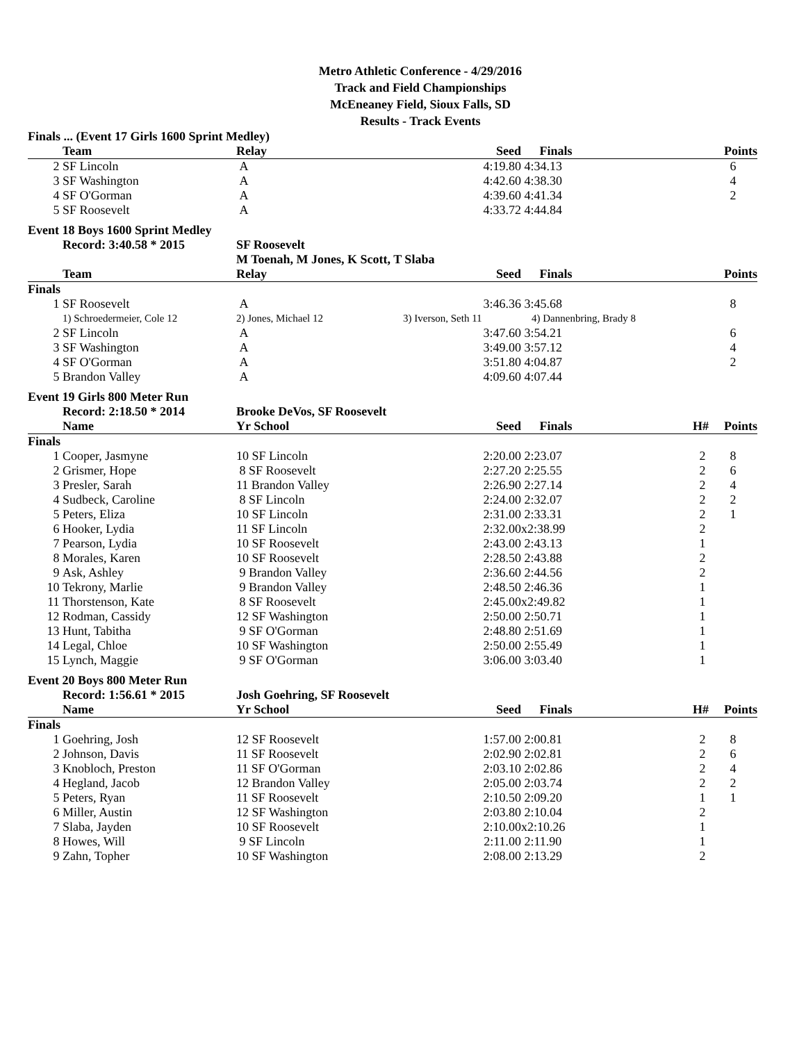Metro Athletic Conference - 4/29/2016
Track and Field Championships
McEneaney Field, Sioux Falls, SD
Results - Track Events
| Finals ... (Event 17 Girls 1600 Sprint Medley) | | | | | | |
| | Team | Relay | Seed | Finals | | Points |
| 2 | SF Lincoln | A | 4:19.80 | 4:34.13 | | 6 |
| 3 | SF Washington | A | 4:42.60 | 4:38.30 | | 4 |
| 4 | SF O'Gorman | A | 4:39.60 | 4:41.34 | | 2 |
| 5 | SF Roosevelt | A | 4:33.72 | 4:44.84 | | |
| Event 18 Boys 1600 Sprint Medley | | | | | | |
| | Record: 3:40.58 * 2015 | SF Roosevelt | | | | |
| | | M Toenah, M Jones, K Scott, T Slaba | | | | |
| | Team | Relay | Seed | Finals | | Points |
| Finals | | | | | | |
| 1 | SF Roosevelt | A | 3:46.36 | 3:45.68 | | 8 |
| | 1) Schroedermeier, Cole 12 | 2) Jones, Michael 12 | 3) Iverson, Seth 11 | 4) Dannenbring, Brady 8 | | |
| 2 | SF Lincoln | A | 3:47.60 | 3:54.21 | | 6 |
| 3 | SF Washington | A | 3:49.00 | 3:57.12 | | 4 |
| 4 | SF O'Gorman | A | 3:51.80 | 4:04.87 | | 2 |
| 5 | Brandon Valley | A | 4:09.60 | 4:07.44 | | |
| Event 19 Girls 800 Meter Run | | | | | | |
| | Record: 2:18.50 * 2014 | Brooke DeVos, SF Roosevelt | | | | |
| | Name | Yr School | Seed | Finals | H# | Points |
| Finals | | | | | | |
| 1 | Cooper, Jasmyne | 10 SF Lincoln | 2:20.00 | 2:23.07 | 2 | 8 |
| 2 | Grismer, Hope | 8 SF Roosevelt | 2:27.20 | 2:25.55 | 2 | 6 |
| 3 | Presler, Sarah | 11 Brandon Valley | 2:26.90 | 2:27.14 | 2 | 4 |
| 4 | Sudbeck, Caroline | 8 SF Lincoln | 2:24.00 | 2:32.07 | 2 | 2 |
| 5 | Peters, Eliza | 10 SF Lincoln | 2:31.00 | 2:33.31 | 2 | 1 |
| 6 | Hooker, Lydia | 11 SF Lincoln | 2:32.00 | x2:38.99 | 2 | |
| 7 | Pearson, Lydia | 10 SF Roosevelt | 2:43.00 | 2:43.13 | 1 | |
| 8 | Morales, Karen | 10 SF Roosevelt | 2:28.50 | 2:43.88 | 2 | |
| 9 | Ask, Ashley | 9 Brandon Valley | 2:36.60 | 2:44.56 | 2 | |
| 10 | Tekrony, Marlie | 9 Brandon Valley | 2:48.50 | 2:46.36 | 1 | |
| 11 | Thorstenson, Kate | 8 SF Roosevelt | 2:45.00 | x2:49.82 | 1 | |
| 12 | Rodman, Cassidy | 12 SF Washington | 2:50.00 | 2:50.71 | 1 | |
| 13 | Hunt, Tabitha | 9 SF O'Gorman | 2:48.80 | 2:51.69 | 1 | |
| 14 | Legal, Chloe | 10 SF Washington | 2:50.00 | 2:55.49 | 1 | |
| 15 | Lynch, Maggie | 9 SF O'Gorman | 3:06.00 | 3:03.40 | 1 | |
| Event 20 Boys 800 Meter Run | | | | | | |
| | Record: 1:56.61 * 2015 | Josh Goehring, SF Roosevelt | | | | |
| | Name | Yr School | Seed | Finals | H# | Points |
| Finals | | | | | | |
| 1 | Goehring, Josh | 12 SF Roosevelt | 1:57.00 | 2:00.81 | 2 | 8 |
| 2 | Johnson, Davis | 11 SF Roosevelt | 2:02.90 | 2:02.81 | 2 | 6 |
| 3 | Knobloch, Preston | 11 SF O'Gorman | 2:03.10 | 2:02.86 | 2 | 4 |
| 4 | Hegland, Jacob | 12 Brandon Valley | 2:05.00 | 2:03.74 | 2 | 2 |
| 5 | Peters, Ryan | 11 SF Roosevelt | 2:10.50 | 2:09.20 | 1 | 1 |
| 6 | Miller, Austin | 12 SF Washington | 2:03.80 | 2:10.04 | 2 | |
| 7 | Slaba, Jayden | 10 SF Roosevelt | 2:10.00 | x2:10.26 | 1 | |
| 8 | Howes, Will | 9 SF Lincoln | 2:11.00 | 2:11.90 | 1 | |
| 9 | Zahn, Topher | 10 SF Washington | 2:08.00 | 2:13.29 | 2 | |